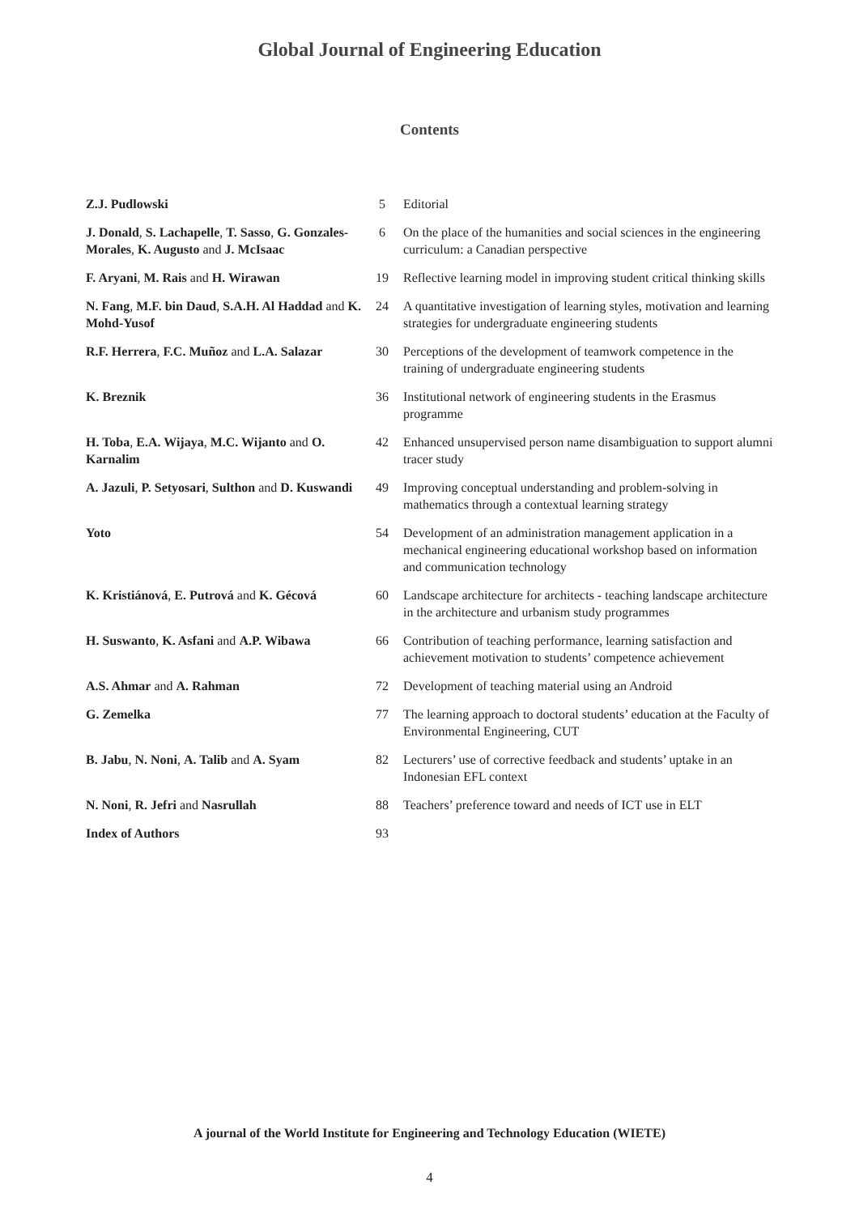Global Journal of Engineering Education
Contents
| Z.J. Pudlowski | 5 | Editorial |
| J. Donald , S. Lachapelle , T. Sasso , G. Gonzales-Morales , K. Augusto and J. McIsaac | 6 | On the place of the humanities and social sciences in the engineering curriculum: a Canadian perspective |
| F. Aryani , M. Rais and H. Wirawan | 19 | Reflective learning model in improving student critical thinking skills |
| N. Fang , M.F. bin Daud , S.A.H. Al Haddad and K. Mohd-Yusof | 24 | A quantitative investigation of learning styles, motivation and learning strategies for undergraduate engineering students |
| R.F. Herrera , F.C. Muñoz and L.A. Salazar | 30 | Perceptions of the development of teamwork competence in the training of undergraduate engineering students |
| K. Breznik | 36 | Institutional network of engineering students in the Erasmus programme |
| H. Toba , E.A. Wijaya , M.C. Wijanto and O. Karnalim | 42 | Enhanced unsupervised person name disambiguation to support alumni tracer study |
| A. Jazuli , P. Setyosari , Sulthon and D. Kuswandi | 49 | Improving conceptual understanding and problem-solving in mathematics through a contextual learning strategy |
| Yoto | 54 | Development of an administration management application in a mechanical engineering educational workshop based on information and communication technology |
| K. Kristiánová , E. Putrová and K. Gécová | 60 | Landscape architecture for architects - teaching landscape architecture in the architecture and urbanism study programmes |
| H. Suswanto , K. Asfani and A.P. Wibawa | 66 | Contribution of teaching performance, learning satisfaction and achievement motivation to students’ competence achievement |
| A.S. Ahmar and A. Rahman | 72 | Development of teaching material using an Android |
| G. Zemelka | 77 | The learning approach to doctoral students’ education at the Faculty of Environmental Engineering, CUT |
| B. Jabu , N. Noni , A. Talib and A. Syam | 82 | Lecturers’ use of corrective feedback and students’ uptake in an Indonesian EFL context |
| N. Noni , R. Jefri and Nasrullah | 88 | Teachers’ preference toward and needs of ICT use in ELT |
| Index of Authors | 93 | |
A journal of the World Institute for Engineering and Technology Education (WIETE)
4